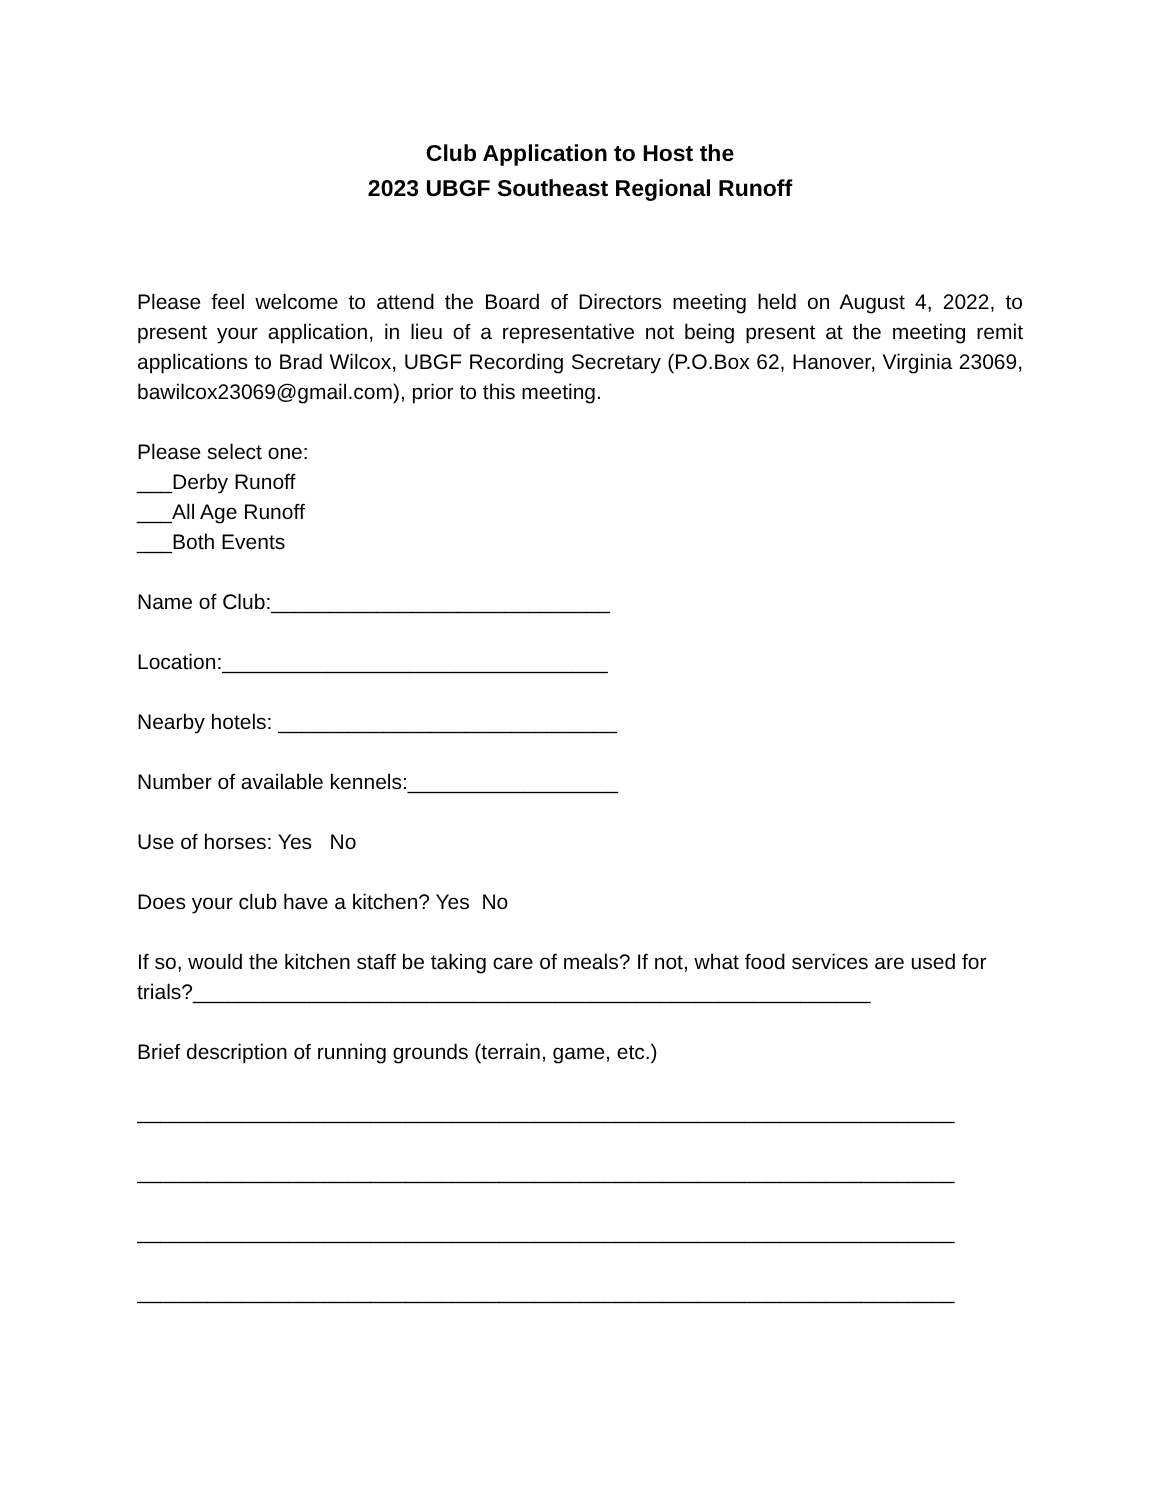Club Application to Host the
2023 UBGF Southeast Regional Runoff
Please feel welcome to attend the Board of Directors meeting held on August 4, 2022, to present your application, in lieu of a representative not being present at the meeting remit applications to Brad Wilcox, UBGF Recording Secretary (P.O.Box 62, Hanover, Virginia 23069, bawilcox23069@gmail.com), prior to this meeting.
Please select one:
___Derby Runoff
___All Age Runoff
___Both Events
Name of Club:_____________________________
Location:_________________________________
Nearby hotels: _____________________________
Number of available kennels:__________________
Use of horses: Yes No
Does your club have a kitchen? Yes No
If so, would the kitchen staff be taking care of meals? If not, what food services are used for trials?__________________________________________________________
Brief description of running grounds (terrain, game, etc.)
______________________________________________________________________
______________________________________________________________________
______________________________________________________________________
______________________________________________________________________